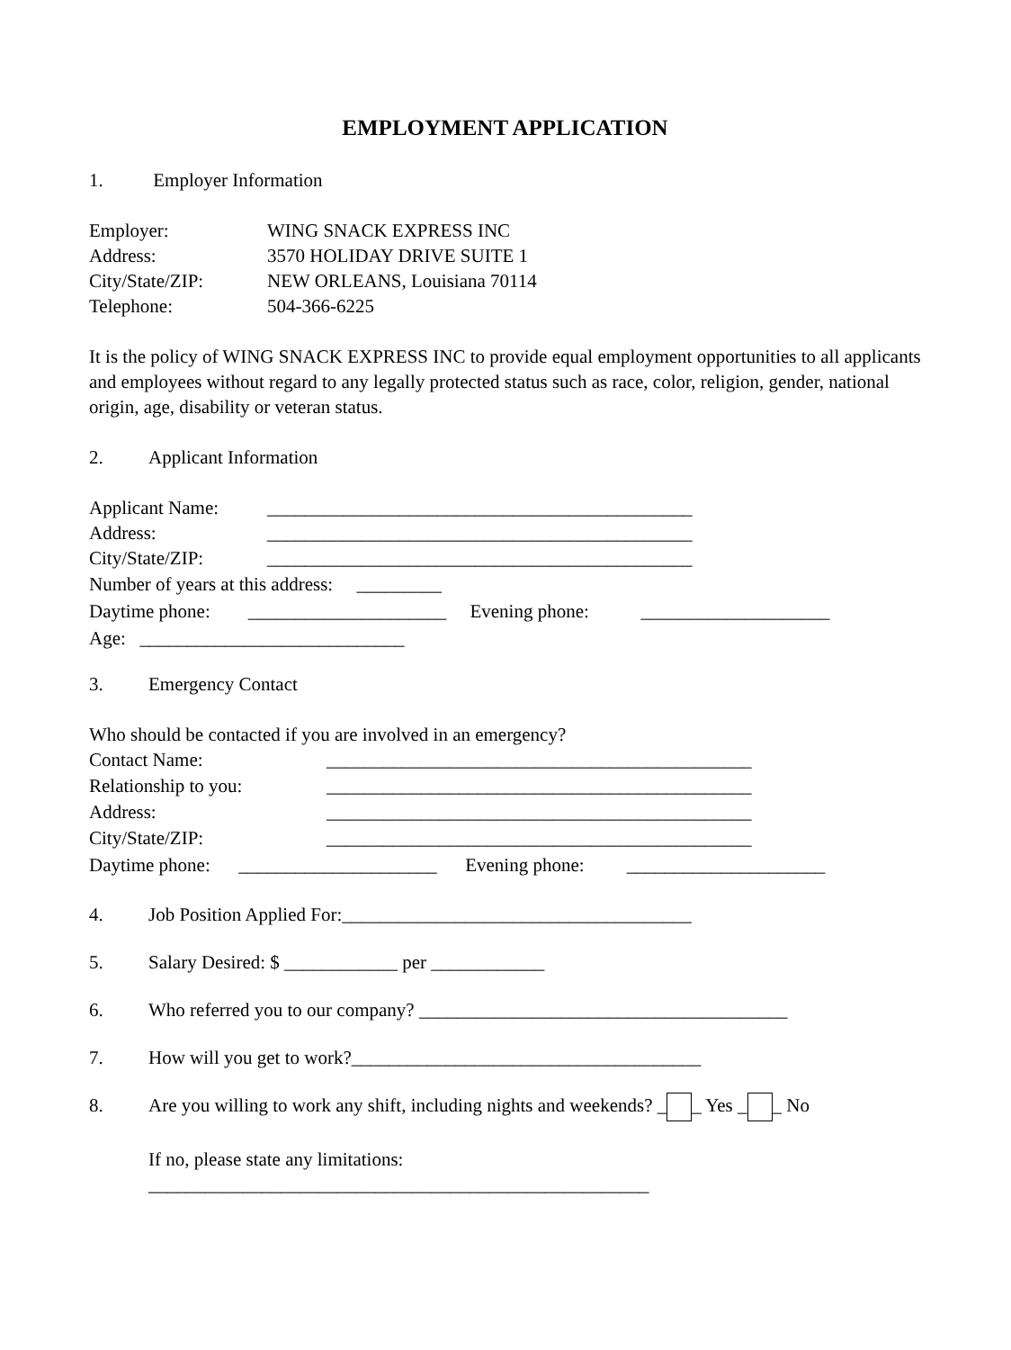EMPLOYMENT APPLICATION
1. Employer Information
Employer: WING SNACK EXPRESS INC
Address: 3570 HOLIDAY DRIVE SUITE 1
City/State/ZIP: NEW ORLEANS, Louisiana 70114
Telephone: 504-366-6225
It is the policy of WING SNACK EXPRESS INC to provide equal employment opportunities to all applicants and employees without regard to any legally protected status such as race, color, religion, gender, national origin, age, disability or veteran status.
2. Applicant Information
Applicant Name: _____________________________________________
Address: _____________________________________________
City/State/ZIP: _____________________________________________
Number of years at this address: _________
Daytime phone: _____________________ Evening phone: ____________________
Age: ____________________________
3. Emergency Contact
Who should be contacted if you are involved in an emergency?
Contact Name: _____________________________________________
Relationship to you: _____________________________________________
Address: _____________________________________________
City/State/ZIP: _____________________________________________
Daytime phone: _____________________ Evening phone: _____________________
4. Job Position Applied For:_____________________________________
5. Salary Desired: $ ____________ per ____________
6. Who referred you to our company? _______________________________________
7. How will you get to work?_____________________________________
8. Are you willing to work any shift, including nights and weekends? _ _ Yes _ _ No
If no, please state any limitations:
_____________________________________________________